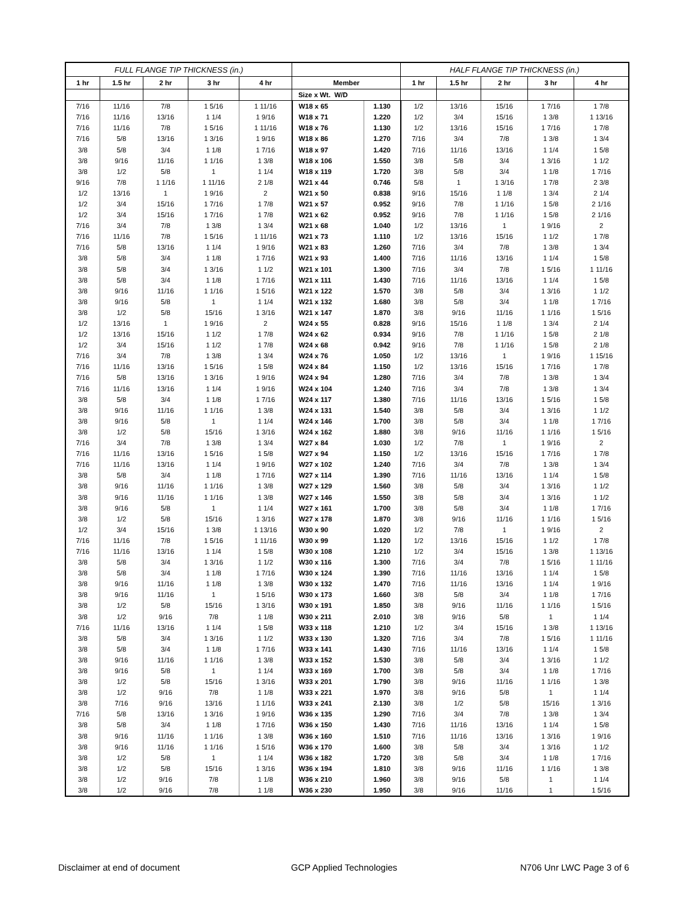| FULL FLANGE TIP THICKNESS (in.) | | | | | | | HALF FLANGE TIP THICKNESS (in.) | | | | |
| --- | --- | --- | --- | --- | --- | --- | --- | --- | --- | --- | --- |
| 1 hr | 1.5 hr | 2 hr | 3 hr | 4 hr | Member | | 1 hr | 1.5 hr | 2 hr | 3 hr | 4 hr |
| | | | | | Size x Wt. W/D | | | | | | |
| 7/16 | 11/16 | 7/8 | 1 5/16 | 1 11/16 | W18 x 65 | 1.130 | 1/2 | 13/16 | 15/16 | 1 7/16 | 1 7/8 |
| 7/16 | 11/16 | 13/16 | 1 1/4 | 1 9/16 | W18 x 71 | 1.220 | 1/2 | 3/4 | 15/16 | 1 3/8 | 1 13/16 |
| 7/16 | 11/16 | 7/8 | 1 5/16 | 1 11/16 | W18 x 76 | 1.130 | 1/2 | 13/16 | 15/16 | 1 7/16 | 1 7/8 |
| 7/16 | 5/8 | 13/16 | 1 3/16 | 1 9/16 | W18 x 86 | 1.270 | 7/16 | 3/4 | 7/8 | 1 3/8 | 1 3/4 |
| 3/8 | 5/8 | 3/4 | 1 1/8 | 1 7/16 | W18 x 97 | 1.420 | 7/16 | 11/16 | 13/16 | 1 1/4 | 1 5/8 |
| 3/8 | 9/16 | 11/16 | 1 1/16 | 1 3/8 | W18 x 106 | 1.550 | 3/8 | 5/8 | 3/4 | 1 3/16 | 1 1/2 |
| 3/8 | 1/2 | 5/8 | 1 | 1 1/4 | W18 x 119 | 1.720 | 3/8 | 5/8 | 3/4 | 1 1/8 | 1 7/16 |
| 9/16 | 7/8 | 1 1/16 | 1 11/16 | 2 1/8 | W21 x 44 | 0.746 | 5/8 | 1 | 1 3/16 | 1 7/8 | 2 3/8 |
| 1/2 | 13/16 | 1 | 1 9/16 | 2 | W21 x 50 | 0.838 | 9/16 | 15/16 | 1 1/8 | 1 3/4 | 2 1/4 |
| 1/2 | 3/4 | 15/16 | 1 7/16 | 1 7/8 | W21 x 57 | 0.952 | 9/16 | 7/8 | 1 1/16 | 1 5/8 | 2 1/16 |
| 1/2 | 3/4 | 15/16 | 1 7/16 | 1 7/8 | W21 x 62 | 0.952 | 9/16 | 7/8 | 1 1/16 | 1 5/8 | 2 1/16 |
| 7/16 | 3/4 | 7/8 | 1 3/8 | 1 3/4 | W21 x 68 | 1.040 | 1/2 | 13/16 | 1 | 1 9/16 | 2 |
| 7/16 | 11/16 | 7/8 | 1 5/16 | 1 11/16 | W21 x 73 | 1.110 | 1/2 | 13/16 | 15/16 | 1 1/2 | 1 7/8 |
| 7/16 | 5/8 | 13/16 | 1 1/4 | 1 9/16 | W21 x 83 | 1.260 | 7/16 | 3/4 | 7/8 | 1 3/8 | 1 3/4 |
| 3/8 | 5/8 | 3/4 | 1 1/8 | 1 7/16 | W21 x 93 | 1.400 | 7/16 | 11/16 | 13/16 | 1 1/4 | 1 5/8 |
| 3/8 | 5/8 | 3/4 | 1 3/16 | 1 1/2 | W21 x 101 | 1.300 | 7/16 | 3/4 | 7/8 | 1 5/16 | 1 11/16 |
| 3/8 | 5/8 | 3/4 | 1 1/8 | 1 7/16 | W21 x 111 | 1.430 | 7/16 | 11/16 | 13/16 | 1 1/4 | 1 5/8 |
| 3/8 | 9/16 | 11/16 | 1 1/16 | 1 5/16 | W21 x 122 | 1.570 | 3/8 | 5/8 | 3/4 | 1 3/16 | 1 1/2 |
| 3/8 | 9/16 | 5/8 | 1 | 1 1/4 | W21 x 132 | 1.680 | 3/8 | 5/8 | 3/4 | 1 1/8 | 1 7/16 |
| 3/8 | 1/2 | 5/8 | 15/16 | 1 3/16 | W21 x 147 | 1.870 | 3/8 | 9/16 | 11/16 | 1 1/16 | 1 5/16 |
| 1/2 | 13/16 | 1 | 1 9/16 | 2 | W24 x 55 | 0.828 | 9/16 | 15/16 | 1 1/8 | 1 3/4 | 2 1/4 |
| 1/2 | 13/16 | 15/16 | 1 1/2 | 1 7/8 | W24 x 62 | 0.934 | 9/16 | 7/8 | 1 1/16 | 1 5/8 | 2 1/8 |
| 1/2 | 3/4 | 15/16 | 1 1/2 | 1 7/8 | W24 x 68 | 0.942 | 9/16 | 7/8 | 1 1/16 | 1 5/8 | 2 1/8 |
| 7/16 | 3/4 | 7/8 | 1 3/8 | 1 3/4 | W24 x 76 | 1.050 | 1/2 | 13/16 | 1 | 1 9/16 | 1 15/16 |
| 7/16 | 11/16 | 13/16 | 1 5/16 | 1 5/8 | W24 x 84 | 1.150 | 1/2 | 13/16 | 15/16 | 1 7/16 | 1 7/8 |
| 7/16 | 5/8 | 13/16 | 1 3/16 | 1 9/16 | W24 x 94 | 1.280 | 7/16 | 3/4 | 7/8 | 1 3/8 | 1 3/4 |
| 7/16 | 11/16 | 13/16 | 1 1/4 | 1 9/16 | W24 x 104 | 1.240 | 7/16 | 3/4 | 7/8 | 1 3/8 | 1 3/4 |
| 3/8 | 5/8 | 3/4 | 1 1/8 | 1 7/16 | W24 x 117 | 1.380 | 7/16 | 11/16 | 13/16 | 1 5/16 | 1 5/8 |
| 3/8 | 9/16 | 11/16 | 1 1/16 | 1 3/8 | W24 x 131 | 1.540 | 3/8 | 5/8 | 3/4 | 1 3/16 | 1 1/2 |
| 3/8 | 9/16 | 5/8 | 1 | 1 1/4 | W24 x 146 | 1.700 | 3/8 | 5/8 | 3/4 | 1 1/8 | 1 7/16 |
| 3/8 | 1/2 | 5/8 | 15/16 | 1 3/16 | W24 x 162 | 1.880 | 3/8 | 9/16 | 11/16 | 1 1/16 | 1 5/16 |
| 7/16 | 3/4 | 7/8 | 1 3/8 | 1 3/4 | W27 x 84 | 1.030 | 1/2 | 7/8 | 1 | 1 9/16 | 2 |
| 7/16 | 11/16 | 13/16 | 1 5/16 | 1 5/8 | W27 x 94 | 1.150 | 1/2 | 13/16 | 15/16 | 1 7/16 | 1 7/8 |
| 7/16 | 11/16 | 13/16 | 1 1/4 | 1 9/16 | W27 x 102 | 1.240 | 7/16 | 3/4 | 7/8 | 1 3/8 | 1 3/4 |
| 3/8 | 5/8 | 3/4 | 1 1/8 | 1 7/16 | W27 x 114 | 1.390 | 7/16 | 11/16 | 13/16 | 1 1/4 | 1 5/8 |
| 3/8 | 9/16 | 11/16 | 1 1/16 | 1 3/8 | W27 x 129 | 1.560 | 3/8 | 5/8 | 3/4 | 1 3/16 | 1 1/2 |
| 3/8 | 9/16 | 11/16 | 1 1/16 | 1 3/8 | W27 x 146 | 1.550 | 3/8 | 5/8 | 3/4 | 1 3/16 | 1 1/2 |
| 3/8 | 9/16 | 5/8 | 1 | 1 1/4 | W27 x 161 | 1.700 | 3/8 | 5/8 | 3/4 | 1 1/8 | 1 7/16 |
| 3/8 | 1/2 | 5/8 | 15/16 | 1 3/16 | W27 x 178 | 1.870 | 3/8 | 9/16 | 11/16 | 1 1/16 | 1 5/16 |
| 1/2 | 3/4 | 15/16 | 1 3/8 | 1 13/16 | W30 x 90 | 1.020 | 1/2 | 7/8 | 1 | 1 9/16 | 2 |
| 7/16 | 11/16 | 7/8 | 1 5/16 | 1 11/16 | W30 x 99 | 1.120 | 1/2 | 13/16 | 15/16 | 1 1/2 | 1 7/8 |
| 7/16 | 11/16 | 13/16 | 1 1/4 | 1 5/8 | W30 x 108 | 1.210 | 1/2 | 3/4 | 15/16 | 1 3/8 | 1 13/16 |
| 3/8 | 5/8 | 3/4 | 1 3/16 | 1 1/2 | W30 x 116 | 1.300 | 7/16 | 3/4 | 7/8 | 1 5/16 | 1 11/16 |
| 3/8 | 5/8 | 3/4 | 1 1/8 | 1 7/16 | W30 x 124 | 1.390 | 7/16 | 11/16 | 13/16 | 1 1/4 | 1 5/8 |
| 3/8 | 9/16 | 11/16 | 1 1/8 | 1 3/8 | W30 x 132 | 1.470 | 7/16 | 11/16 | 13/16 | 1 1/4 | 1 9/16 |
| 3/8 | 9/16 | 11/16 | 1 | 1 5/16 | W30 x 173 | 1.660 | 3/8 | 5/8 | 3/4 | 1 1/8 | 1 7/16 |
| 3/8 | 1/2 | 5/8 | 15/16 | 1 3/16 | W30 x 191 | 1.850 | 3/8 | 9/16 | 11/16 | 1 1/16 | 1 5/16 |
| 3/8 | 1/2 | 9/16 | 7/8 | 1 1/8 | W30 x 211 | 2.010 | 3/8 | 9/16 | 5/8 | 1 | 1 1/4 |
| 7/16 | 11/16 | 13/16 | 1 1/4 | 1 5/8 | W33 x 118 | 1.210 | 1/2 | 3/4 | 15/16 | 1 3/8 | 1 13/16 |
| 3/8 | 5/8 | 3/4 | 1 3/16 | 1 1/2 | W33 x 130 | 1.320 | 7/16 | 3/4 | 7/8 | 1 5/16 | 1 11/16 |
| 3/8 | 5/8 | 3/4 | 1 1/8 | 1 7/16 | W33 x 141 | 1.430 | 7/16 | 11/16 | 13/16 | 1 1/4 | 1 5/8 |
| 3/8 | 9/16 | 11/16 | 1 1/16 | 1 3/8 | W33 x 152 | 1.530 | 3/8 | 5/8 | 3/4 | 1 3/16 | 1 1/2 |
| 3/8 | 9/16 | 5/8 | 1 | 1 1/4 | W33 x 169 | 1.700 | 3/8 | 5/8 | 3/4 | 1 1/8 | 1 7/16 |
| 3/8 | 1/2 | 5/8 | 15/16 | 1 3/16 | W33 x 201 | 1.790 | 3/8 | 9/16 | 11/16 | 1 1/16 | 1 3/8 |
| 3/8 | 1/2 | 9/16 | 7/8 | 1 1/8 | W33 x 221 | 1.970 | 3/8 | 9/16 | 5/8 | 1 | 1 1/4 |
| 3/8 | 7/16 | 9/16 | 13/16 | 1 1/16 | W33 x 241 | 2.130 | 3/8 | 1/2 | 5/8 | 15/16 | 1 3/16 |
| 7/16 | 5/8 | 13/16 | 1 3/16 | 1 9/16 | W36 x 135 | 1.290 | 7/16 | 3/4 | 7/8 | 1 3/8 | 1 3/4 |
| 3/8 | 5/8 | 3/4 | 1 1/8 | 1 7/16 | W36 x 150 | 1.430 | 7/16 | 11/16 | 13/16 | 1 1/4 | 1 5/8 |
| 3/8 | 9/16 | 11/16 | 1 1/16 | 1 3/8 | W36 x 160 | 1.510 | 7/16 | 11/16 | 13/16 | 1 3/16 | 1 9/16 |
| 3/8 | 9/16 | 11/16 | 1 1/16 | 1 5/16 | W36 x 170 | 1.600 | 3/8 | 5/8 | 3/4 | 1 3/16 | 1 1/2 |
| 3/8 | 1/2 | 5/8 | 1 | 1 1/4 | W36 x 182 | 1.720 | 3/8 | 5/8 | 3/4 | 1 1/8 | 1 7/16 |
| 3/8 | 1/2 | 5/8 | 15/16 | 1 3/16 | W36 x 194 | 1.810 | 3/8 | 9/16 | 11/16 | 1 1/16 | 1 3/8 |
| 3/8 | 1/2 | 9/16 | 7/8 | 1 1/8 | W36 x 210 | 1.960 | 3/8 | 9/16 | 5/8 | 1 | 1 1/4 |
| 3/8 | 1/2 | 9/16 | 7/8 | 1 1/8 | W36 x 230 | 1.950 | 3/8 | 9/16 | 11/16 | 1 | 1 5/16 |
Disclaimer at end of document GCP Applied Technologies N706 Unr LWC Page 3 of 6